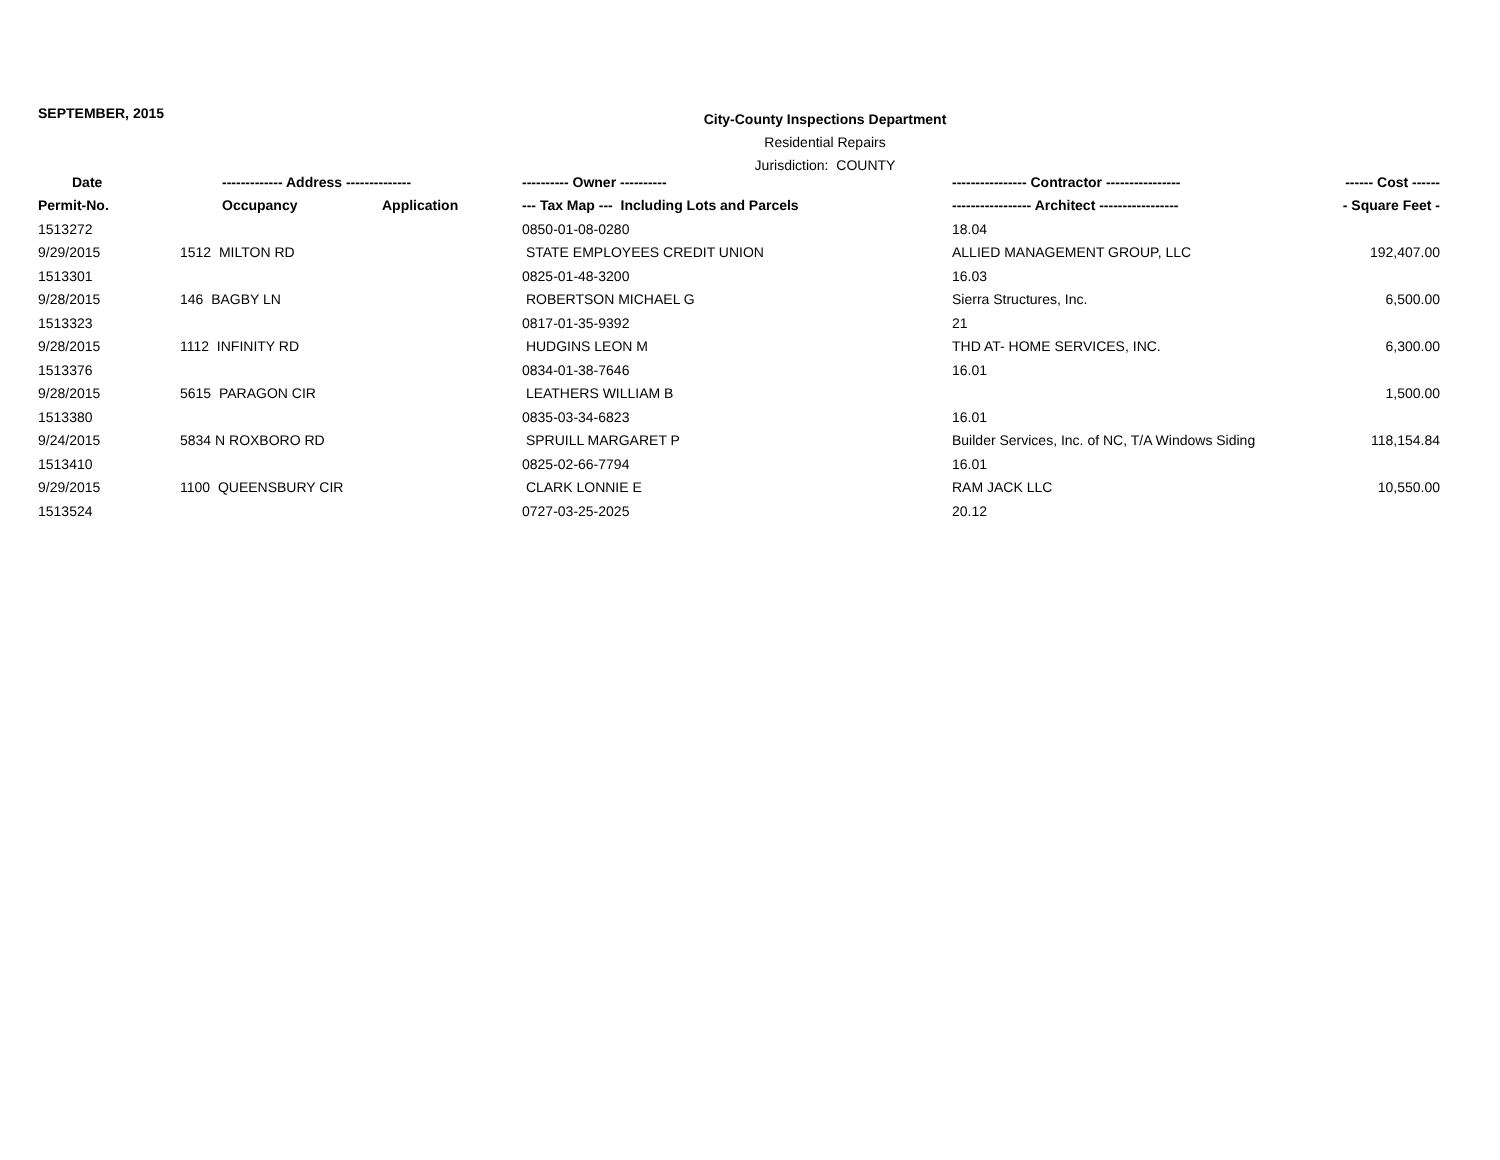SEPTEMBER, 2015
City-County Inspections Department
Residential Repairs
Jurisdiction: COUNTY
| Date | ------------- Address -------------- | | ---------- Owner ---------- | ---------------- Contractor ---------------- | ------ Cost ------ |
| --- | --- | --- | --- | --- | --- |
| Permit-No. | Occupancy | Application | --- Tax Map --- Including Lots and Parcels | ----------------- Architect ----------------- | - Square Feet - |
| 1513272 | | | 0850-01-08-0280 | 18.04 | |
| 9/29/2015 | 1512 MILTON RD | | STATE EMPLOYEES CREDIT UNION | ALLIED MANAGEMENT GROUP, LLC | 192,407.00 |
| 1513301 | | | 0825-01-48-3200 | 16.03 | |
| 9/28/2015 | 146 BAGBY LN | | ROBERTSON MICHAEL G | Sierra Structures, Inc. | 6,500.00 |
| 1513323 | | | 0817-01-35-9392 | 21 | |
| 9/28/2015 | 1112 INFINITY RD | | HUDGINS LEON M | THD AT- HOME SERVICES, INC. | 6,300.00 |
| 1513376 | | | 0834-01-38-7646 | 16.01 | |
| 9/28/2015 | 5615 PARAGON CIR | | LEATHERS WILLIAM B | | 1,500.00 |
| 1513380 | | | 0835-03-34-6823 | 16.01 | |
| 9/24/2015 | 5834 N ROXBORO RD | | SPRUILL MARGARET P | Builder Services, Inc. of NC, T/A Windows Siding | 118,154.84 |
| 1513410 | | | 0825-02-66-7794 | 16.01 | |
| 9/29/2015 | 1100 QUEENSBURY CIR | | CLARK LONNIE E | RAM JACK LLC | 10,550.00 |
| 1513524 | | | 0727-03-25-2025 | 20.12 | |